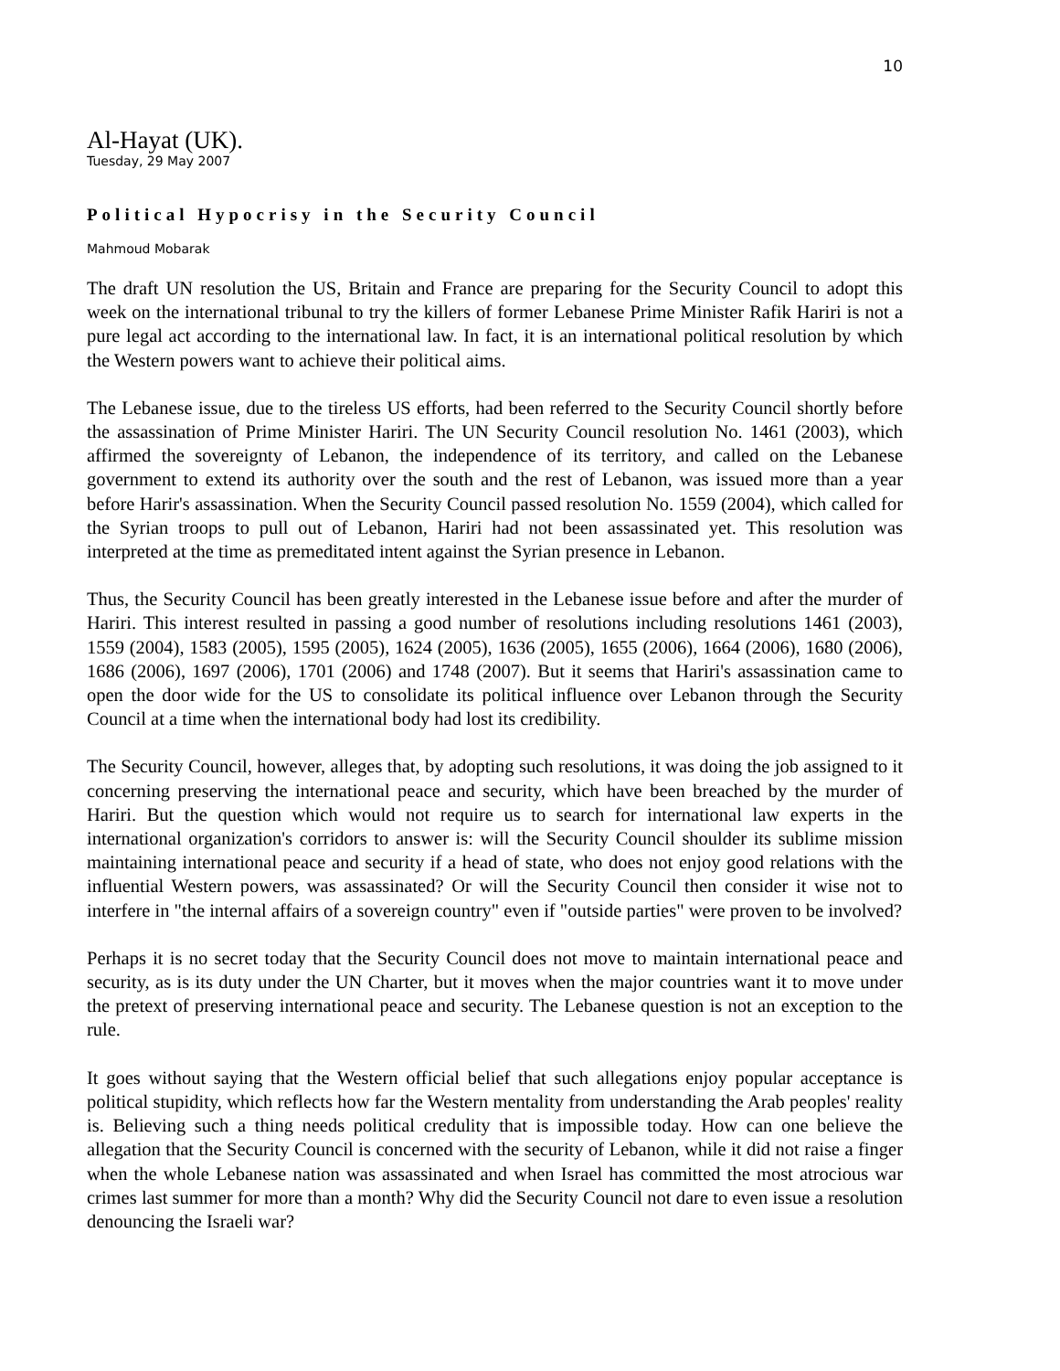10
Al-Hayat (UK).
Tuesday, 29 May 2007
Political Hypocrisy in the Security Council
Mahmoud Mobarak
The draft UN resolution the US, Britain and France are preparing for the Security Council to adopt this week on the international tribunal to try the killers of former Lebanese Prime Minister Rafik Hariri is not a pure legal act according to the international law. In fact, it is an international political resolution by which the Western powers want to achieve their political aims.
The Lebanese issue, due to the tireless US efforts, had been referred to the Security Council shortly before the assassination of Prime Minister Hariri. The UN Security Council resolution No. 1461 (2003), which affirmed the sovereignty of Lebanon, the independence of its territory, and called on the Lebanese government to extend its authority over the south and the rest of Lebanon, was issued more than a year before Harir's assassination. When the Security Council passed resolution No. 1559 (2004), which called for the Syrian troops to pull out of Lebanon, Hariri had not been assassinated yet. This resolution was interpreted at the time as premeditated intent against the Syrian presence in Lebanon.
Thus, the Security Council has been greatly interested in the Lebanese issue before and after the murder of Hariri. This interest resulted in passing a good number of resolutions including resolutions 1461 (2003), 1559 (2004), 1583 (2005), 1595 (2005), 1624 (2005), 1636 (2005), 1655 (2006), 1664 (2006), 1680 (2006), 1686 (2006), 1697 (2006), 1701 (2006) and 1748 (2007). But it seems that Hariri's assassination came to open the door wide for the US to consolidate its political influence over Lebanon through the Security Council at a time when the international body had lost its credibility.
The Security Council, however, alleges that, by adopting such resolutions, it was doing the job assigned to it concerning preserving the international peace and security, which have been breached by the murder of Hariri. But the question which would not require us to search for international law experts in the international organization's corridors to answer is: will the Security Council shoulder its sublime mission maintaining international peace and security if a head of state, who does not enjoy good relations with the influential Western powers, was assassinated? Or will the Security Council then consider it wise not to interfere in "the internal affairs of a sovereign country" even if "outside parties" were proven to be involved?
Perhaps it is no secret today that the Security Council does not move to maintain international peace and security, as is its duty under the UN Charter, but it moves when the major countries want it to move under the pretext of preserving international peace and security. The Lebanese question is not an exception to the rule.
It goes without saying that the Western official belief that such allegations enjoy popular acceptance is political stupidity, which reflects how far the Western mentality from understanding the Arab peoples' reality is. Believing such a thing needs political credulity that is impossible today. How can one believe the allegation that the Security Council is concerned with the security of Lebanon, while it did not raise a finger when the whole Lebanese nation was assassinated and when Israel has committed the most atrocious war crimes last summer for more than a month? Why did the Security Council not dare to even issue a resolution denouncing the Israeli war?